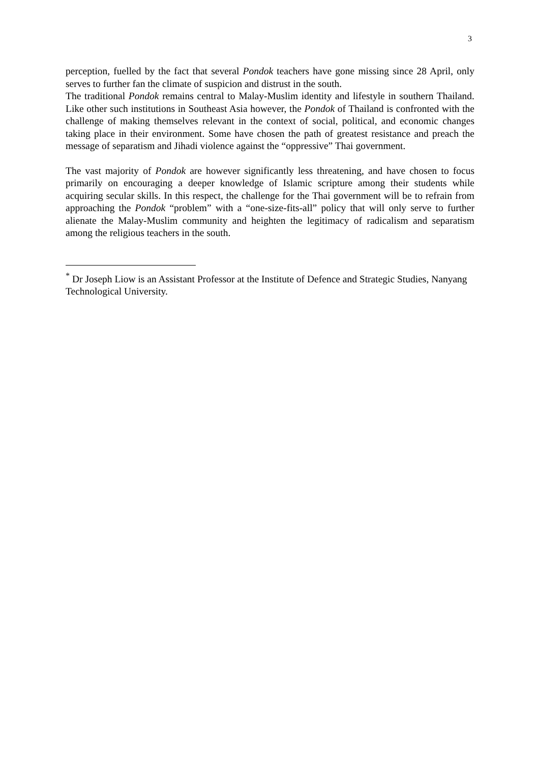3
perception, fuelled by the fact that several Pondok teachers have gone missing since 28 April, only serves to further fan the climate of suspicion and distrust in the south.
The traditional Pondok remains central to Malay-Muslim identity and lifestyle in southern Thailand. Like other such institutions in Southeast Asia however, the Pondok of Thailand is confronted with the challenge of making themselves relevant in the context of social, political, and economic changes taking place in their environment. Some have chosen the path of greatest resistance and preach the message of separatism and Jihadi violence against the “oppressive” Thai government.
The vast majority of Pondok are however significantly less threatening, and have chosen to focus primarily on encouraging a deeper knowledge of Islamic scripture among their students while acquiring secular skills. In this respect, the challenge for the Thai government will be to refrain from approaching the Pondok “problem” with a “one-size-fits-all” policy that will only serve to further alienate the Malay-Muslim community and heighten the legitimacy of radicalism and separatism among the religious teachers in the south.
<sup>*</sup> Dr Joseph Liow is an Assistant Professor at the Institute of Defence and Strategic Studies, Nanyang Technological University.